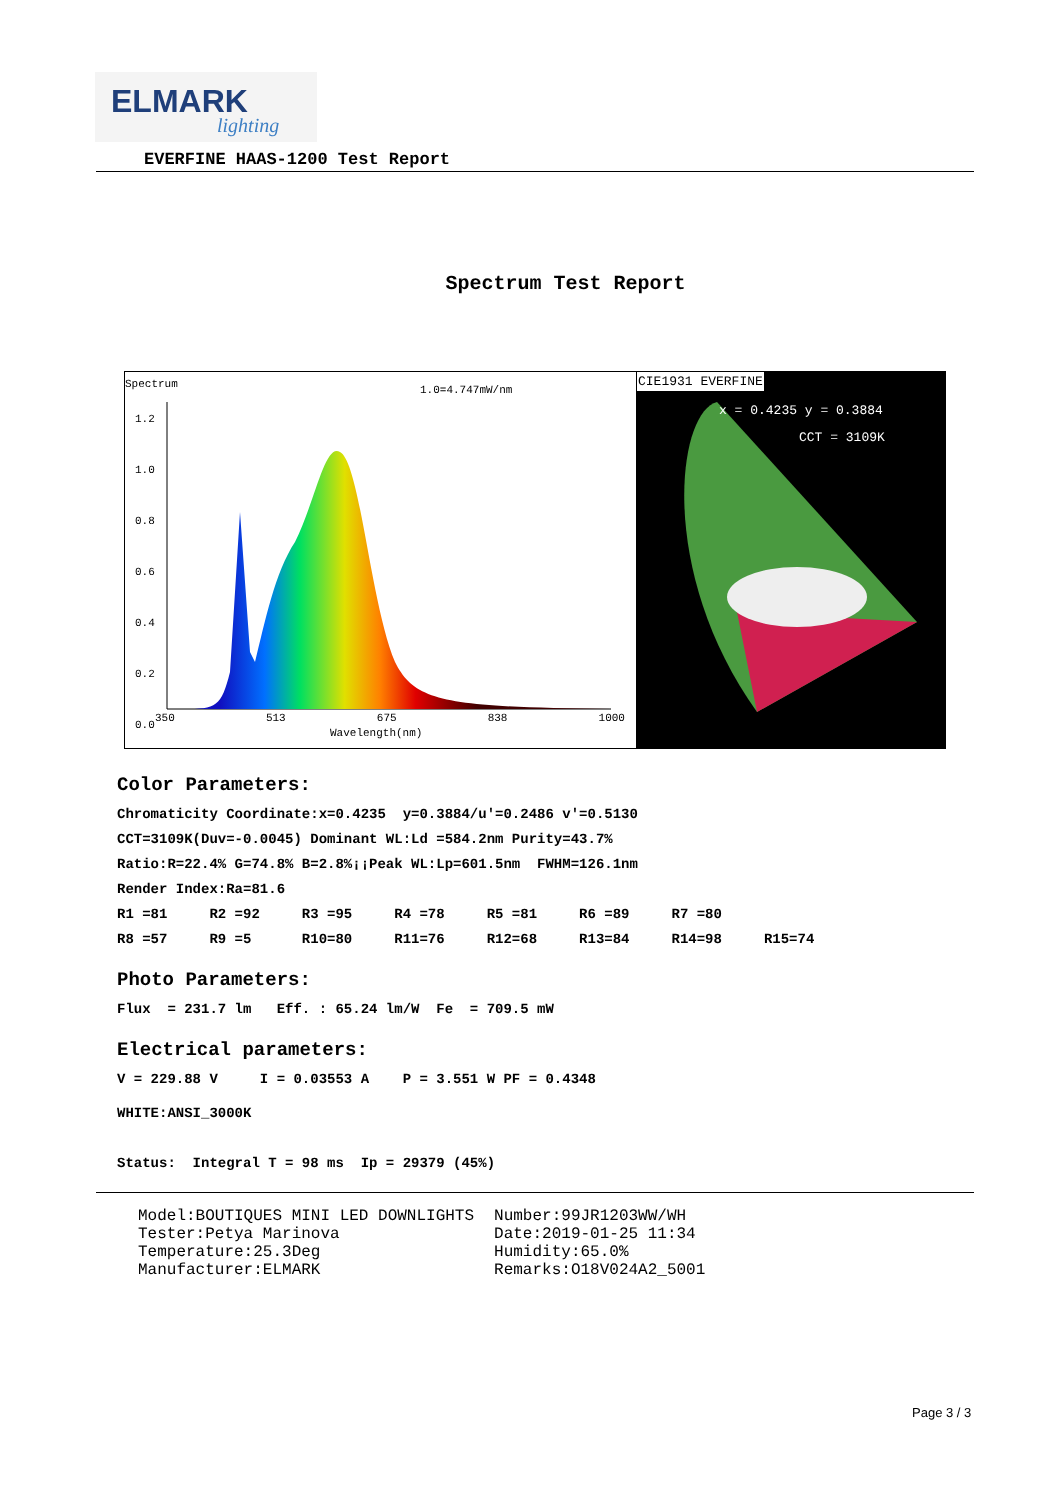ELMARK
lighting
EVERFINE HAAS-1200 Test Report
Spectrum Test Report
Spectrum
1.0=4.747mW/nm
1.2
1.0
0.8
0.6
0.4
0.2
0.0
350 513 675 838 1000
Wavelength(nm)
CIE1931 EVERFINE
x = 0.4235 y = 0.3884
CCT = 3109K
Color Parameters:
Chromaticity Coordinate:x=0.4235 y=0.3884/u'=0.2486 v'=0.5130
CCT=3109K(Duv=-0.0045) Dominant WL:Ld =584.2nm Purity=43.7%
Ratio:R=22.4% G=74.8% B=2.8%¡¡Peak WL:Lp=601.5nm FWHM=126.1nm
Render Index:Ra=81.6
R1 =81 R2 =92 R3 =95 R4 =78 R5 =81 R6 =89 R7 =80
R8 =57 R9 =5 R10=80 R11=76 R12=68 R13=84 R14=98 R15=74
Photo Parameters:
Flux = 231.7 lm Eff. : 65.24 lm/W Fe = 709.5 mW
Electrical parameters:
V = 229.88 V I = 0.03553 A P = 3.551 W PF = 0.4348
WHITE:ANSI_3000K
Status: Integral T = 98 ms Ip = 29379 (45%)
Model:BOUTIQUES MINI LED DOWNLIGHTS Tester:Petya Marinova Temperature:25.3Deg Manufacturer:ELMARK
Number:99JR1203WW/WH Date:2019-01-25 11:34 Humidity:65.0% Remarks:O18V024A2_5001
Page 3 / 3